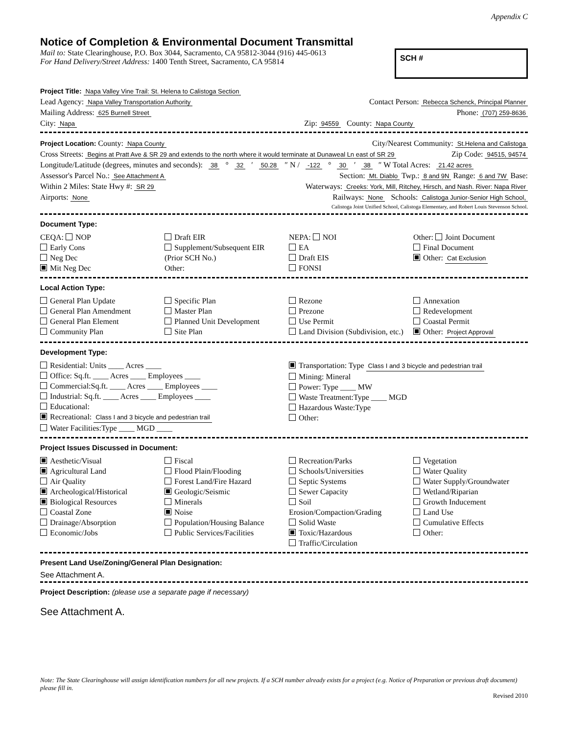Appendix C
Notice of Completion & Environmental Document Transmittal
Mail to: State Clearinghouse, P.O. Box 3044, Sacramento, CA 95812-3044 (916) 445-0613
For Hand Delivery/Street Address: 1400 Tenth Street, Sacramento, CA 95814
SCH #
Project Title: Napa Valley Vine Trail: St. Helena to Calistoga Section
Lead Agency: Napa Valley Transportation Authority Contact Person: Rebecca Schenck, Principal Planner
Mailing Address: 625 Burnell Street Phone: (707) 259-8636
City: Napa Zip: 94559 County: Napa County
Project Location: County: Napa County City/Nearest Community: St.Helena and Calistoga
Cross Streets: Begins at Pratt Ave & SR 29 and extends to the north where it would terminate at Dunaweal Ln east of SR 29 Zip Code: 94515, 94574
Longitude/Latitude (degrees, minutes and seconds): 38 ° 32 ′ 50.28 ″ N / -122 ° 30 ′ 38 ″ W Total Acres: 21.42 acres
Assessor's Parcel No.: See Attachment A Section: Mt. Diablo Twp.: 8 and 9N Range: 6 and 7W Base:
Within 2 Miles: State Hwy #: SR 29 Waterways: Creeks: York, Mill, Ritchey, Hirsch, and Nash. River: Napa River
Airports: None Railways: None Schools: Calistoga Junior-Senior High School,
Calistoga Joint Unified School, Calistoga Elementary, and Robert Louis Stevenson School.
Document Type:
CEQA: NOP
Early Cons
Neg Dec
Mit Neg Dec
Draft EIR
Supplement/Subsequent EIR
(Prior SCH No.)
Other:
NEPA: NOI
EA
Draft EIS
FONSI
Other: Joint Document
Final Document
Other: Cat Exclusion
Local Action Type:
General Plan Update
General Plan Amendment
General Plan Element
Community Plan
Specific Plan
Master Plan
Planned Unit Development
Site Plan
Rezone
Prezone
Use Permit
Land Division (Subdivision, etc.)
Annexation
Redevelopment
Coastal Permit
Other: Project Approval
Development Type:
Residential: Units ____ Acres ____
Office: Sq.ft. ____ Acres ____ Employees ____
Commercial:Sq.ft. ____ Acres ____ Employees ____
Industrial: Sq.ft. ____ Acres ____ Employees ____
Educational:
Recreational: Class I and 3 bicycle and pedestrian trail
Water Facilities:Type ____ MGD ____
Transportation: Type Class I and 3 bicycle and pedestrian trail
Mining: Mineral
Power: Type ____ MW
Waste Treatment:Type ____ MGD
Hazardous Waste:Type
Other:
Project Issues Discussed in Document:
Aesthetic/Visual
Agricultural Land
Air Quality
Archeological/Historical
Biological Resources
Coastal Zone
Drainage/Absorption
Economic/Jobs
Fiscal
Flood Plain/Flooding
Forest Land/Fire Hazard
Geologic/Seismic
Minerals
Noise
Population/Housing Balance
Public Services/Facilities
Recreation/Parks
Schools/Universities
Septic Systems
Sewer Capacity
Soil Erosion/Compaction/Grading
Solid Waste
Toxic/Hazardous
Traffic/Circulation
Vegetation
Water Quality
Water Supply/Groundwater
Wetland/Riparian
Growth Inducement
Land Use
Cumulative Effects
Other:
Present Land Use/Zoning/General Plan Designation:
See Attachment A.
Project Description: (please use a separate page if necessary)
See Attachment A.
Note: The State Clearinghouse will assign identification numbers for all new projects. If a SCH number already exists for a project (e.g. Notice of Preparation or previous draft document) please fill in.
Revised 2010